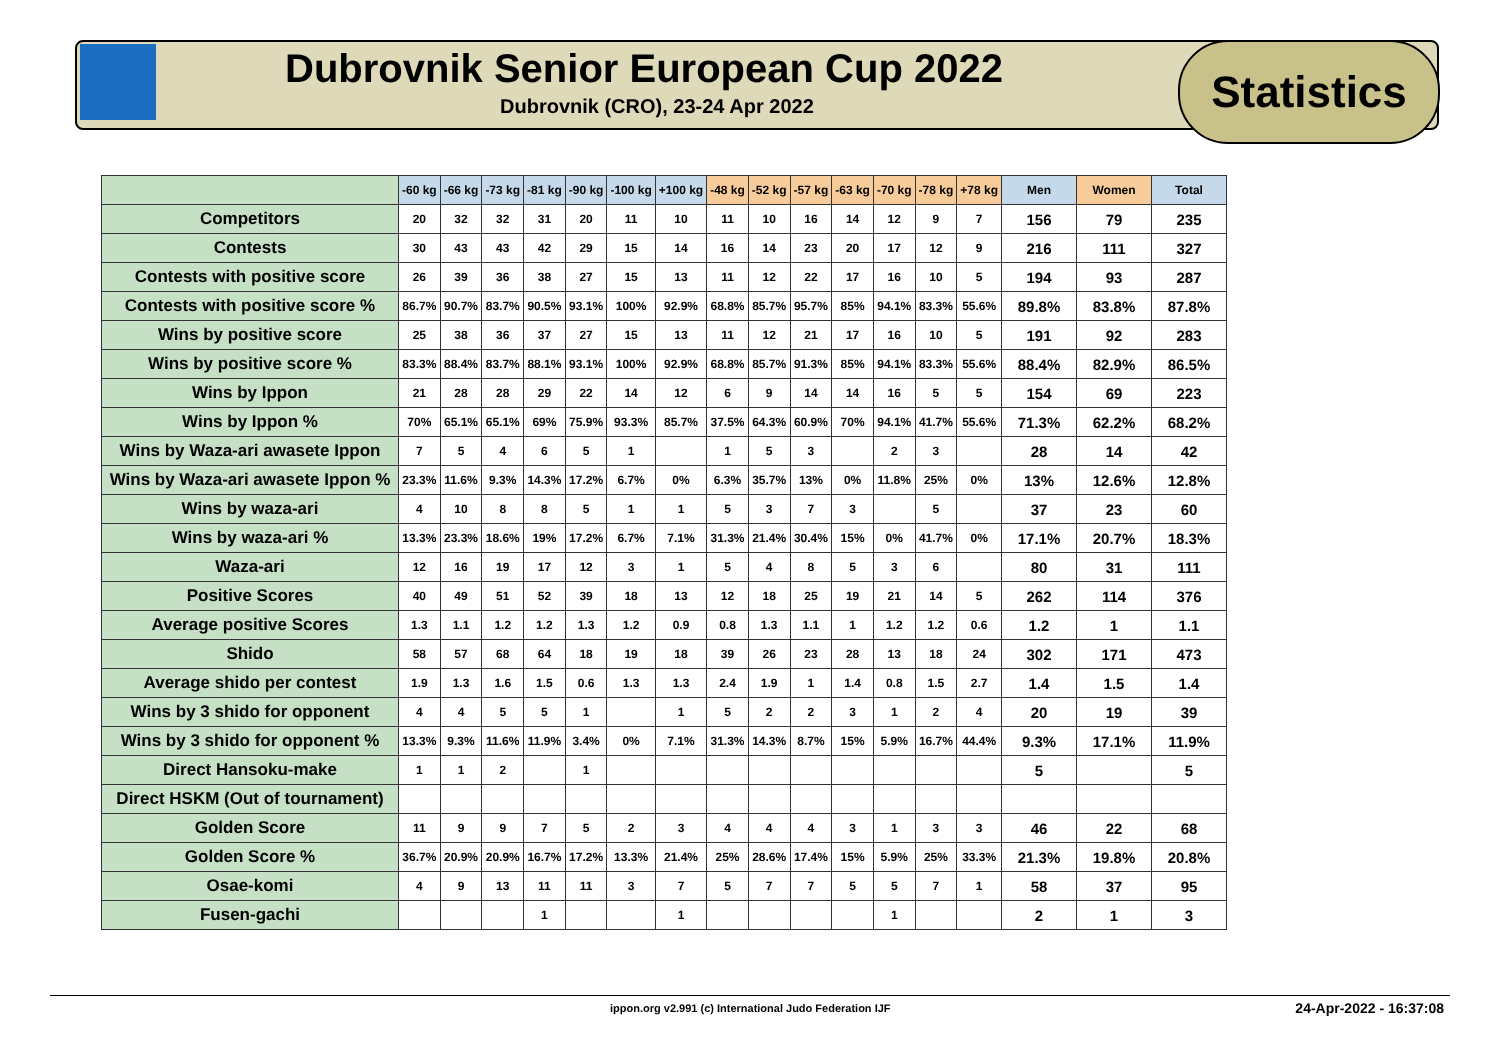Dubrovnik Senior European Cup 2022
Dubrovnik (CRO), 23-24 Apr 2022
Statistics
| | -60 kg | -66 kg | -73 kg | -81 kg | -90 kg | -100 kg | +100 kg | -48 kg | -52 kg | -57 kg | -63 kg | -70 kg | -78 kg | +78 kg | Men | Women | Total |
| Competitors | 20 | 32 | 32 | 31 | 20 | 11 | 10 | 11 | 10 | 16 | 14 | 12 | 9 | 7 | 156 | 79 | 235 |
| Contests | 30 | 43 | 43 | 42 | 29 | 15 | 14 | 16 | 14 | 23 | 20 | 17 | 12 | 9 | 216 | 111 | 327 |
| Contests with positive score | 26 | 39 | 36 | 38 | 27 | 15 | 13 | 11 | 12 | 22 | 17 | 16 | 10 | 5 | 194 | 93 | 287 |
| Contests with positive score % | 86.7% | 90.7% | 83.7% | 90.5% | 93.1% | 100% | 92.9% | 68.8% | 85.7% | 95.7% | 85% | 94.1% | 83.3% | 55.6% | 89.8% | 83.8% | 87.8% |
| Wins by positive score | 25 | 38 | 36 | 37 | 27 | 15 | 13 | 11 | 12 | 21 | 17 | 16 | 10 | 5 | 191 | 92 | 283 |
| Wins by positive score % | 83.3% | 88.4% | 83.7% | 88.1% | 93.1% | 100% | 92.9% | 68.8% | 85.7% | 91.3% | 85% | 94.1% | 83.3% | 55.6% | 88.4% | 82.9% | 86.5% |
| Wins by Ippon | 21 | 28 | 28 | 29 | 22 | 14 | 12 | 6 | 9 | 14 | 14 | 16 | 5 | 5 | 154 | 69 | 223 |
| Wins by Ippon % | 70% | 65.1% | 65.1% | 69% | 75.9% | 93.3% | 85.7% | 37.5% | 64.3% | 60.9% | 70% | 94.1% | 41.7% | 55.6% | 71.3% | 62.2% | 68.2% |
| Wins by Waza-ari awasete Ippon | 7 | 5 | 4 | 6 | 5 | 1 | | 1 | 5 | 3 | | 2 | 3 | | 28 | 14 | 42 |
| Wins by Waza-ari awasete Ippon % | 23.3% | 11.6% | 9.3% | 14.3% | 17.2% | 6.7% | 0% | 6.3% | 35.7% | 13% | 0% | 11.8% | 25% | 0% | 13% | 12.6% | 12.8% |
| Wins by waza-ari | 4 | 10 | 8 | 8 | 5 | 1 | 1 | 5 | 3 | 7 | 3 | | 5 | | 37 | 23 | 60 |
| Wins by waza-ari % | 13.3% | 23.3% | 18.6% | 19% | 17.2% | 6.7% | 7.1% | 31.3% | 21.4% | 30.4% | 15% | 0% | 41.7% | 0% | 17.1% | 20.7% | 18.3% |
| Waza-ari | 12 | 16 | 19 | 17 | 12 | 3 | 1 | 5 | 4 | 8 | 5 | 3 | 6 | | 80 | 31 | 111 |
| Positive Scores | 40 | 49 | 51 | 52 | 39 | 18 | 13 | 12 | 18 | 25 | 19 | 21 | 14 | 5 | 262 | 114 | 376 |
| Average positive Scores | 1.3 | 1.1 | 1.2 | 1.2 | 1.3 | 1.2 | 0.9 | 0.8 | 1.3 | 1.1 | 1 | 1.2 | 1.2 | 0.6 | 1.2 | 1 | 1.1 |
| Shido | 58 | 57 | 68 | 64 | 18 | 19 | 18 | 39 | 26 | 23 | 28 | 13 | 18 | 24 | 302 | 171 | 473 |
| Average shido per contest | 1.9 | 1.3 | 1.6 | 1.5 | 0.6 | 1.3 | 1.3 | 2.4 | 1.9 | 1 | 1.4 | 0.8 | 1.5 | 2.7 | 1.4 | 1.5 | 1.4 |
| Wins by 3 shido for opponent | 4 | 4 | 5 | 5 | 1 | | 1 | 5 | 2 | 2 | 3 | 1 | 2 | 4 | 20 | 19 | 39 |
| Wins by 3 shido for opponent % | 13.3% | 9.3% | 11.6% | 11.9% | 3.4% | 0% | 7.1% | 31.3% | 14.3% | 8.7% | 15% | 5.9% | 16.7% | 44.4% | 9.3% | 17.1% | 11.9% |
| Direct Hansoku-make | 1 | 1 | 2 | | 1 | | | | | | | | | | 5 | | 5 |
| Direct HSKM (Out of tournament) | | | | | | | | | | | | | | | | | |
| Golden Score | 11 | 9 | 9 | 7 | 5 | 2 | 3 | 4 | 4 | 4 | 3 | 1 | 3 | 3 | 46 | 22 | 68 |
| Golden Score % | 36.7% | 20.9% | 20.9% | 16.7% | 17.2% | 13.3% | 21.4% | 25% | 28.6% | 17.4% | 15% | 5.9% | 25% | 33.3% | 21.3% | 19.8% | 20.8% |
| Osae-komi | 4 | 9 | 13 | 11 | 11 | 3 | 7 | 5 | 7 | 7 | 5 | 5 | 7 | 1 | 58 | 37 | 95 |
| Fusen-gachi | | | | 1 | | | 1 | | | | | 1 | | | 2 | 1 | 3 |
ippon.org v2.991 (c) International Judo Federation IJF 24-Apr-2022 - 16:37:08